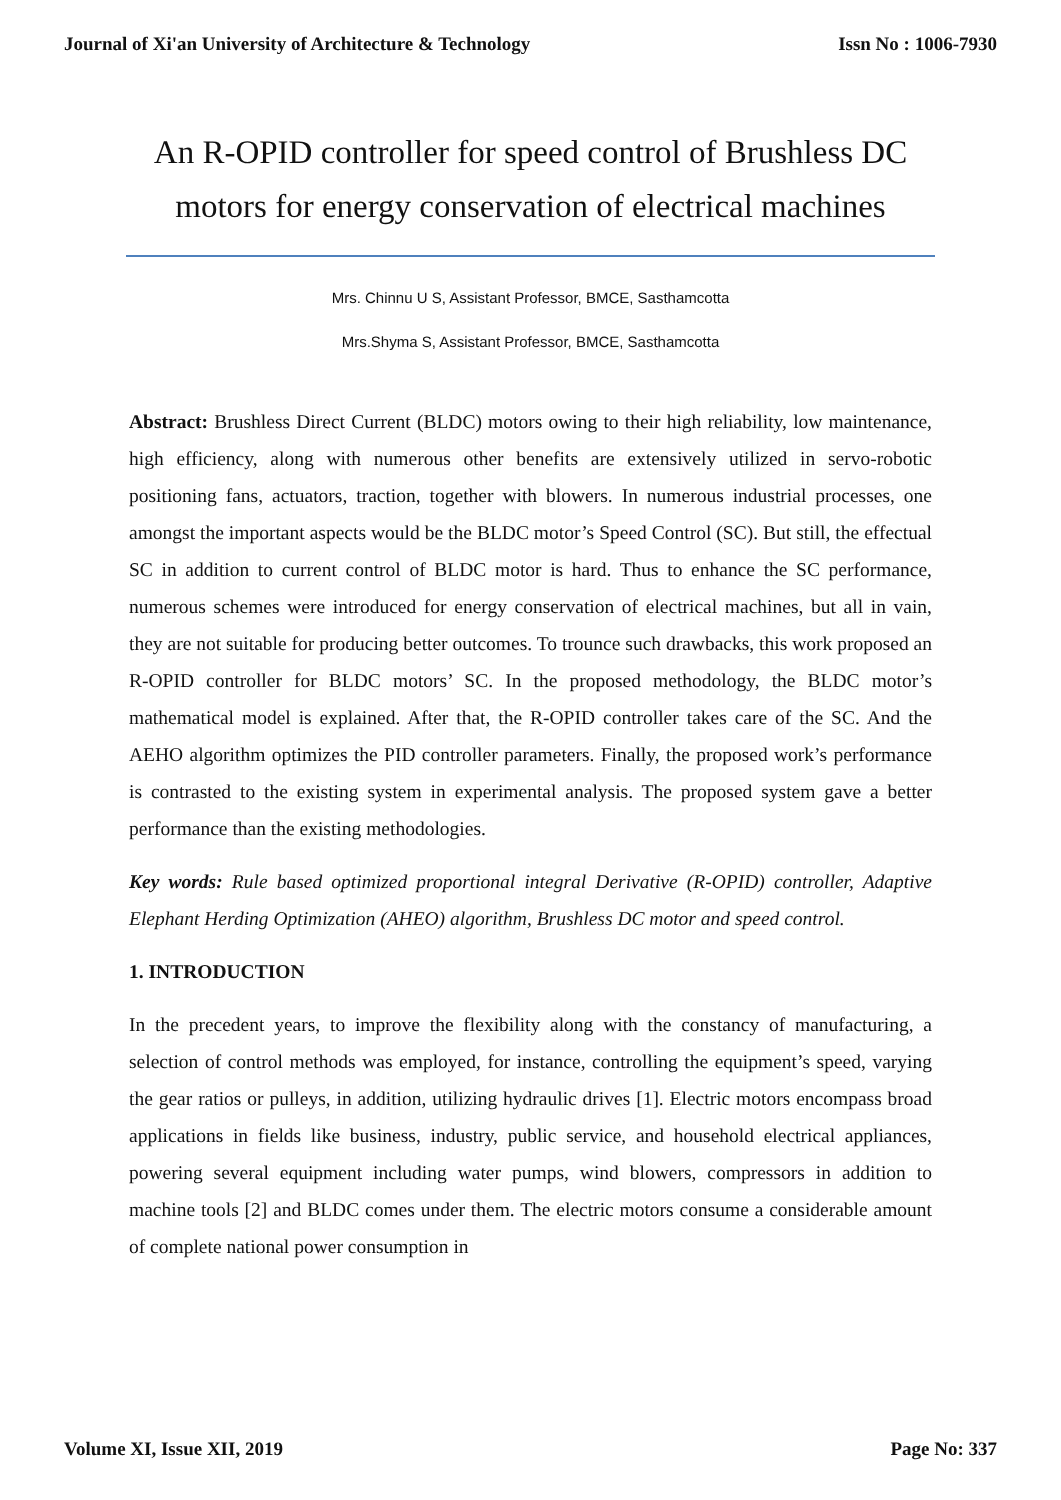Journal of Xi'an University of Architecture & Technology Issn No : 1006-7930
An R-OPID controller for speed control of Brushless DC motors for energy conservation of electrical machines
Mrs. Chinnu U S, Assistant Professor, BMCE, Sasthamcotta
Mrs.Shyma S, Assistant Professor, BMCE, Sasthamcotta
Abstract: Brushless Direct Current (BLDC) motors owing to their high reliability, low maintenance, high efficiency, along with numerous other benefits are extensively utilized in servo-robotic positioning fans, actuators, traction, together with blowers. In numerous industrial processes, one amongst the important aspects would be the BLDC motor’s Speed Control (SC). But still, the effectual SC in addition to current control of BLDC motor is hard. Thus to enhance the SC performance, numerous schemes were introduced for energy conservation of electrical machines, but all in vain, they are not suitable for producing better outcomes. To trounce such drawbacks, this work proposed an R-OPID controller for BLDC motors’ SC. In the proposed methodology, the BLDC motor’s mathematical model is explained. After that, the R-OPID controller takes care of the SC. And the AEHO algorithm optimizes the PID controller parameters. Finally, the proposed work’s performance is contrasted to the existing system in experimental analysis. The proposed system gave a better performance than the existing methodologies.
Key words: Rule based optimized proportional integral Derivative (R-OPID) controller, Adaptive Elephant Herding Optimization (AHEO) algorithm, Brushless DC motor and speed control.
1. INTRODUCTION
In the precedent years, to improve the flexibility along with the constancy of manufacturing, a selection of control methods was employed, for instance, controlling the equipment’s speed, varying the gear ratios or pulleys, in addition, utilizing hydraulic drives [1]. Electric motors encompass broad applications in fields like business, industry, public service, and household electrical appliances, powering several equipment including water pumps, wind blowers, compressors in addition to machine tools [2] and BLDC comes under them. The electric motors consume a considerable amount of complete national power consumption in
Volume XI, Issue XII, 2019 Page No: 337